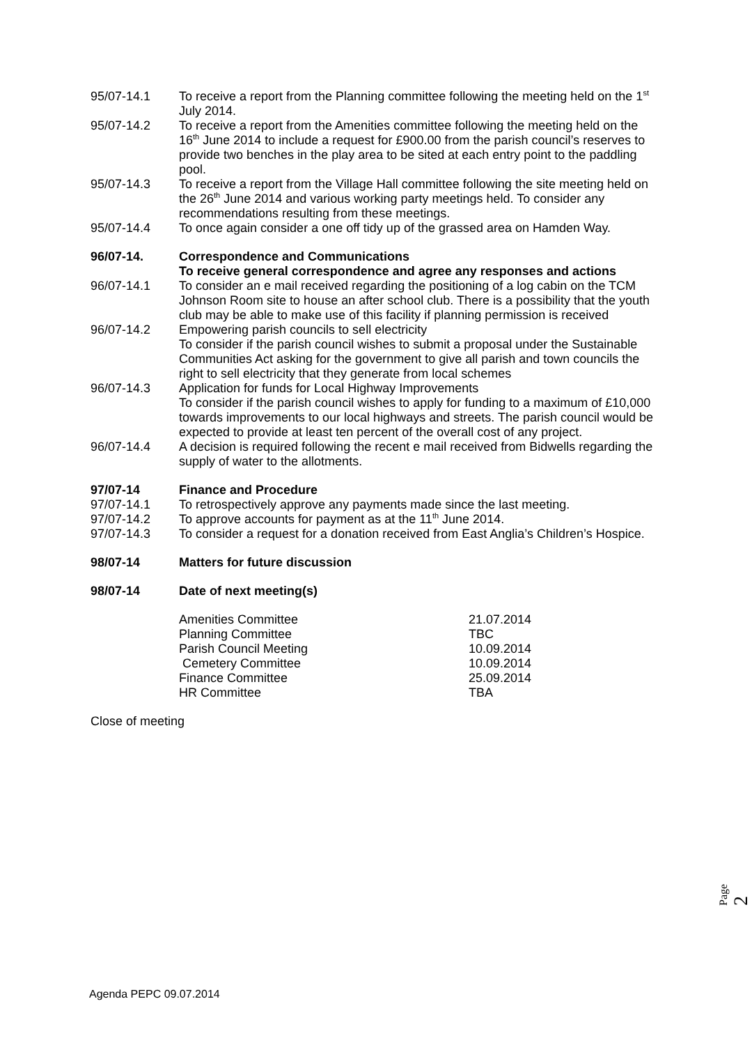95/07-14.1 To receive a report from the Planning committee following the meeting held on the 1<sup>st</sup> July 2014.
95/07-14.2 To receive a report from the Amenities committee following the meeting held on the 16<sup>th</sup> June 2014 to include a request for £900.00 from the parish council’s reserves to provide two benches in the play area to be sited at each entry point to the paddling pool.
95/07-14.3 To receive a report from the Village Hall committee following the site meeting held on the 26<sup>th</sup> June 2014 and various working party meetings held. To consider any recommendations resulting from these meetings.
95/07-14.4 To once again consider a one off tidy up of the grassed area on Hamden Way.
96/07-14. Correspondence and Communications
To receive general correspondence and agree any responses and actions
96/07-14.1 To consider an e mail received regarding the positioning of a log cabin on the TCM Johnson Room site to house an after school club. There is a possibility that the youth club may be able to make use of this facility if planning permission is received
96/07-14.2 Empowering parish councils to sell electricity
To consider if the parish council wishes to submit a proposal under the Sustainable Communities Act asking for the government to give all parish and town councils the right to sell electricity that they generate from local schemes
96/07-14.3 Application for funds for Local Highway Improvements
To consider if the parish council wishes to apply for funding to a maximum of £10,000 towards improvements to our local highways and streets. The parish council would be expected to provide at least ten percent of the overall cost of any project.
96/07-14.4 A decision is required following the recent e mail received from Bidwells regarding the supply of water to the allotments.
97/07-14 Finance and Procedure
97/07-14.1 To retrospectively approve any payments made since the last meeting.
97/07-14.2 To approve accounts for payment as at the 11<sup>th</sup> June 2014.
97/07-14.3 To consider a request for a donation received from East Anglia’s Children’s Hospice.
98/07-14 Matters for future discussion
98/07-14 Date of next meeting(s)
Amenities Committee 21.07.2014
Planning Committee TBC
Parish Council Meeting 10.09.2014
Cemetery Committee 10.09.2014
Finance Committee 25.09.2014
HR Committee TBA
Close of meeting
Page 2
Agenda PEPC 09.07.2014